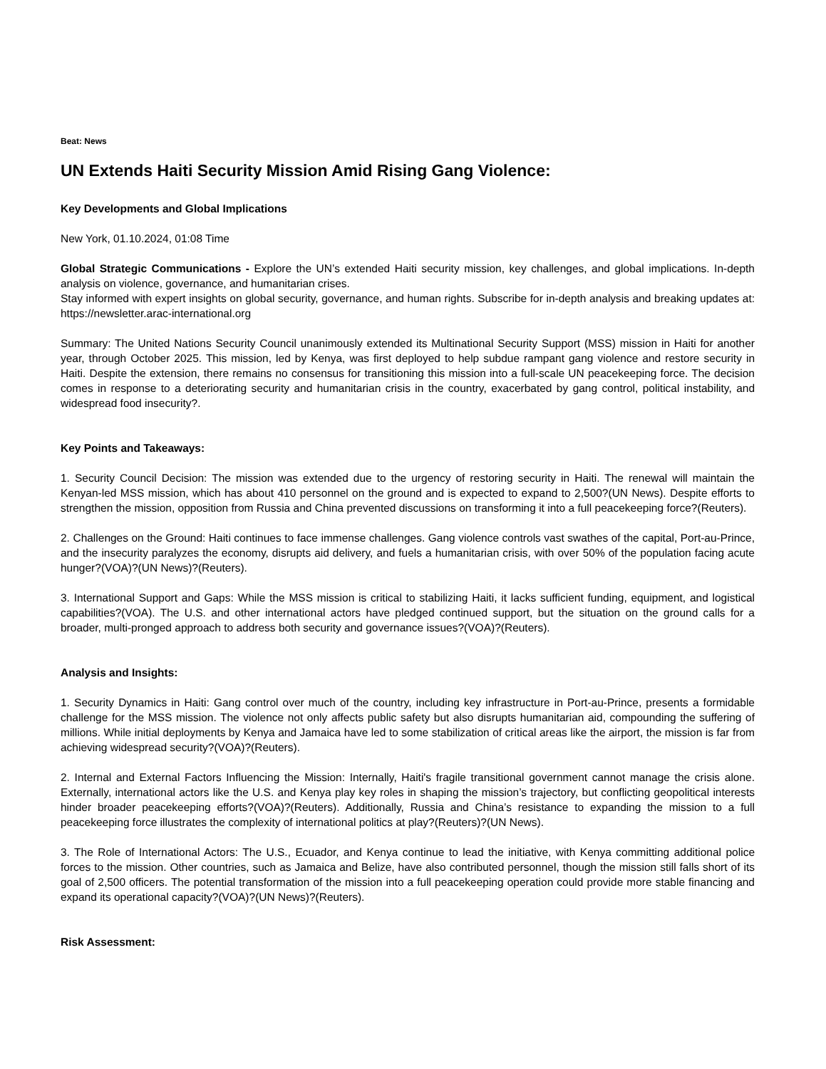Beat: News
UN Extends Haiti Security Mission Amid Rising Gang Violence:
Key Developments and Global Implications
New York, 01.10.2024, 01:08 Time
Global Strategic Communications - Explore the UN’s extended Haiti security mission, key challenges, and global implications. In-depth analysis on violence, governance, and humanitarian crises.
Stay informed with expert insights on global security, governance, and human rights. Subscribe for in-depth analysis and breaking updates at: https://newsletter.arac-international.org
Summary: The United Nations Security Council unanimously extended its Multinational Security Support (MSS) mission in Haiti for another year, through October 2025. This mission, led by Kenya, was first deployed to help subdue rampant gang violence and restore security in Haiti. Despite the extension, there remains no consensus for transitioning this mission into a full-scale UN peacekeeping force. The decision comes in response to a deteriorating security and humanitarian crisis in the country, exacerbated by gang control, political instability, and widespread food insecurity?.
Key Points and Takeaways:
1. Security Council Decision: The mission was extended due to the urgency of restoring security in Haiti. The renewal will maintain the Kenyan-led MSS mission, which has about 410 personnel on the ground and is expected to expand to 2,500?(UN News). Despite efforts to strengthen the mission, opposition from Russia and China prevented discussions on transforming it into a full peacekeeping force?(Reuters).
2. Challenges on the Ground: Haiti continues to face immense challenges. Gang violence controls vast swathes of the capital, Port-au-Prince, and the insecurity paralyzes the economy, disrupts aid delivery, and fuels a humanitarian crisis, with over 50% of the population facing acute hunger?(VOA)?(UN News)?(Reuters).
3. International Support and Gaps: While the MSS mission is critical to stabilizing Haiti, it lacks sufficient funding, equipment, and logistical capabilities?(VOA). The U.S. and other international actors have pledged continued support, but the situation on the ground calls for a broader, multi-pronged approach to address both security and governance issues?(VOA)?(Reuters).
Analysis and Insights:
1. Security Dynamics in Haiti: Gang control over much of the country, including key infrastructure in Port-au-Prince, presents a formidable challenge for the MSS mission. The violence not only affects public safety but also disrupts humanitarian aid, compounding the suffering of millions. While initial deployments by Kenya and Jamaica have led to some stabilization of critical areas like the airport, the mission is far from achieving widespread security?(VOA)?(Reuters).
2. Internal and External Factors Influencing the Mission: Internally, Haiti's fragile transitional government cannot manage the crisis alone. Externally, international actors like the U.S. and Kenya play key roles in shaping the mission’s trajectory, but conflicting geopolitical interests hinder broader peacekeeping efforts?(VOA)?(Reuters). Additionally, Russia and China’s resistance to expanding the mission to a full peacekeeping force illustrates the complexity of international politics at play?(Reuters)?(UN News).
3. The Role of International Actors: The U.S., Ecuador, and Kenya continue to lead the initiative, with Kenya committing additional police forces to the mission. Other countries, such as Jamaica and Belize, have also contributed personnel, though the mission still falls short of its goal of 2,500 officers. The potential transformation of the mission into a full peacekeeping operation could provide more stable financing and expand its operational capacity?(VOA)?(UN News)?(Reuters).
Risk Assessment: